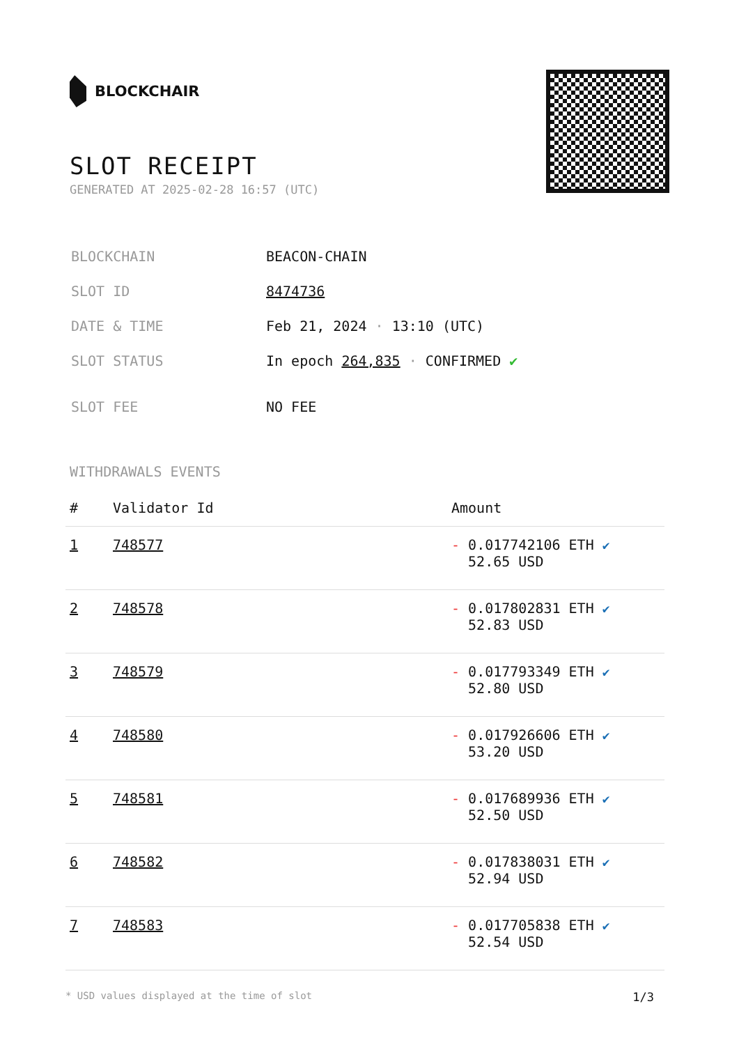BLOCKCHAIR
SLOT RECEIPT
GENERATED AT 2025-02-28 16:57 (UTC)
| BLOCKCHAIN | BEACON-CHAIN |
| SLOT ID | 8474736 |
| DATE & TIME | Feb 21, 2024 · 13:10 (UTC) |
| SLOT STATUS | In epoch 264,835 · CONFIRMED ✔ |
| SLOT FEE | NO FEE |
WITHDRAWALS EVENTS
| # | Validator Id | Amount |
| --- | --- | --- |
| 1 | 748577 | - 0.017742106 ETH ✔ 52.65 USD |
| 2 | 748578 | - 0.017802831 ETH ✔ 52.83 USD |
| 3 | 748579 | - 0.017793349 ETH ✔ 52.80 USD |
| 4 | 748580 | - 0.017926606 ETH ✔ 53.20 USD |
| 5 | 748581 | - 0.017689936 ETH ✔ 52.50 USD |
| 6 | 748582 | - 0.017838031 ETH ✔ 52.94 USD |
| 7 | 748583 | - 0.017705838 ETH ✔ 52.54 USD |
* USD values displayed at the time of slot 1/3